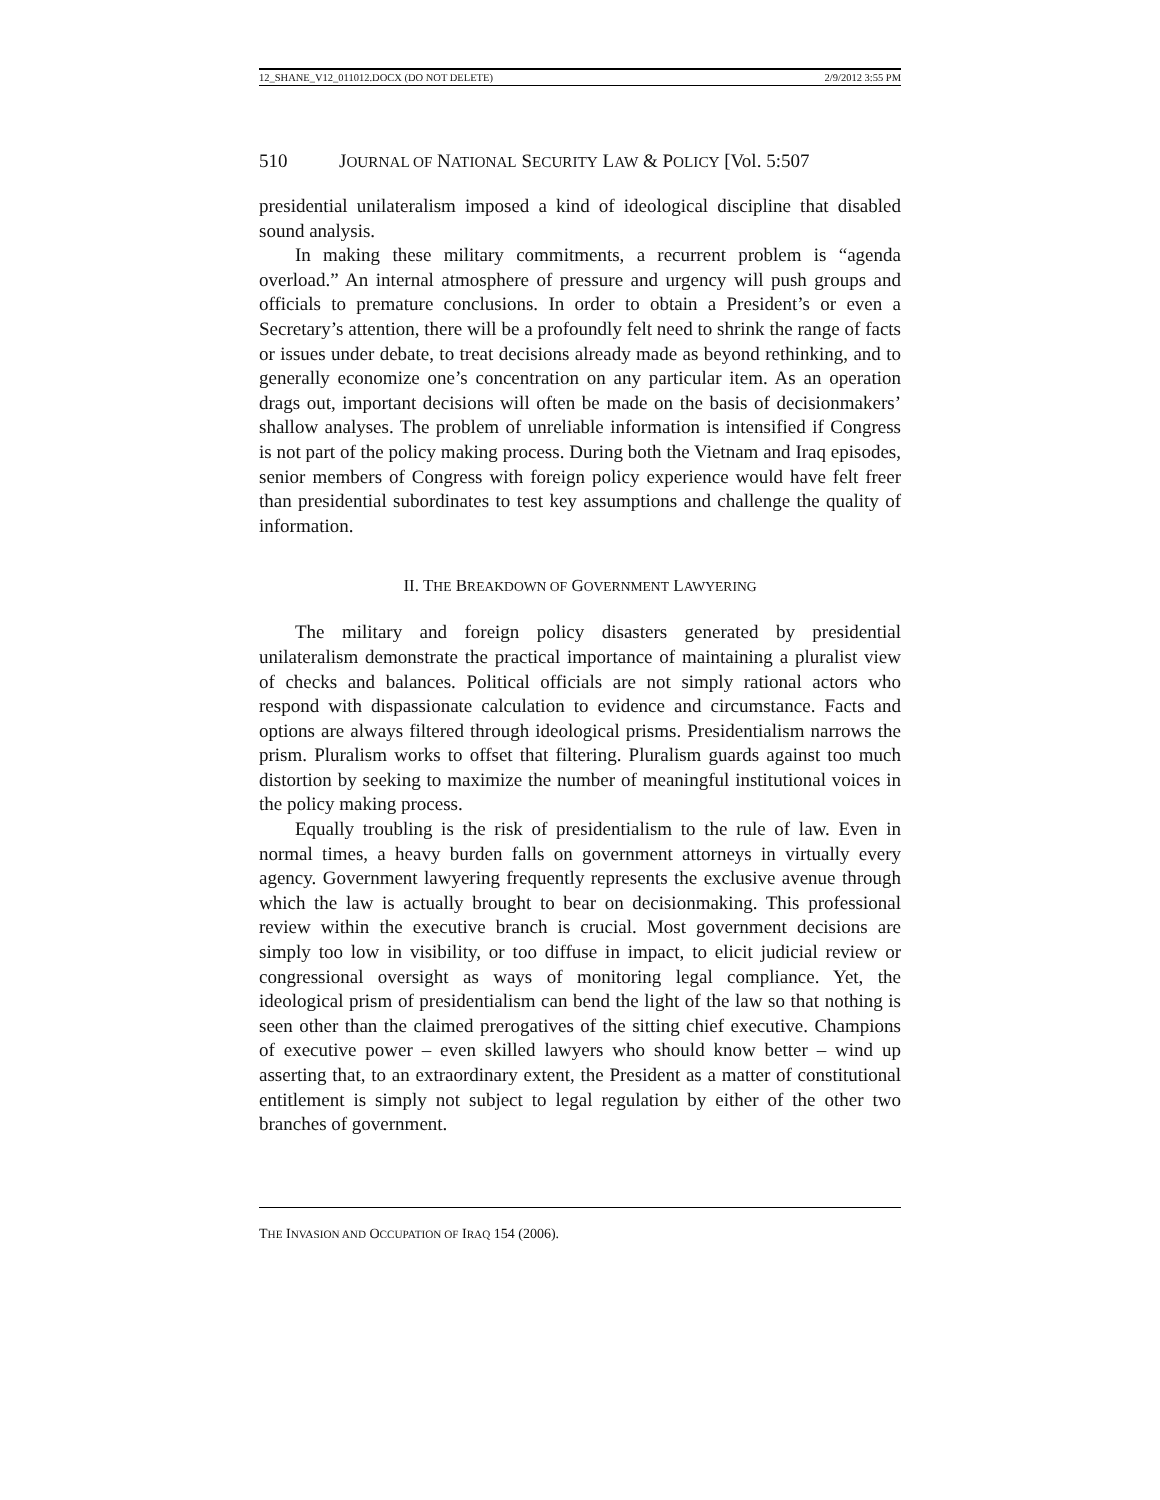12_SHANE_V12_011012.DOCX (DO NOT DELETE) 2/9/2012 3:55 PM
510 JOURNAL OF NATIONAL SECURITY LAW & POLICY [Vol. 5:507
presidential unilateralism imposed a kind of ideological discipline that disabled sound analysis.
In making these military commitments, a recurrent problem is “agenda overload.” An internal atmosphere of pressure and urgency will push groups and officials to premature conclusions. In order to obtain a President’s or even a Secretary’s attention, there will be a profoundly felt need to shrink the range of facts or issues under debate, to treat decisions already made as beyond rethinking, and to generally economize one’s concentration on any particular item. As an operation drags out, important decisions will often be made on the basis of decisionmakers’ shallow analyses. The problem of unreliable information is intensified if Congress is not part of the policy making process. During both the Vietnam and Iraq episodes, senior members of Congress with foreign policy experience would have felt freer than presidential subordinates to test key assumptions and challenge the quality of information.
II. THE BREAKDOWN OF GOVERNMENT LAWYERING
The military and foreign policy disasters generated by presidential unilateralism demonstrate the practical importance of maintaining a pluralist view of checks and balances. Political officials are not simply rational actors who respond with dispassionate calculation to evidence and circumstance. Facts and options are always filtered through ideological prisms. Presidentialism narrows the prism. Pluralism works to offset that filtering. Pluralism guards against too much distortion by seeking to maximize the number of meaningful institutional voices in the policy making process.
Equally troubling is the risk of presidentialism to the rule of law. Even in normal times, a heavy burden falls on government attorneys in virtually every agency. Government lawyering frequently represents the exclusive avenue through which the law is actually brought to bear on decisionmaking. This professional review within the executive branch is crucial. Most government decisions are simply too low in visibility, or too diffuse in impact, to elicit judicial review or congressional oversight as ways of monitoring legal compliance. Yet, the ideological prism of presidentialism can bend the light of the law so that nothing is seen other than the claimed prerogatives of the sitting chief executive. Champions of executive power – even skilled lawyers who should know better – wind up asserting that, to an extraordinary extent, the President as a matter of constitutional entitlement is simply not subject to legal regulation by either of the other two branches of government.
THE INVASION AND OCCUPATION OF IRAQ 154 (2006).